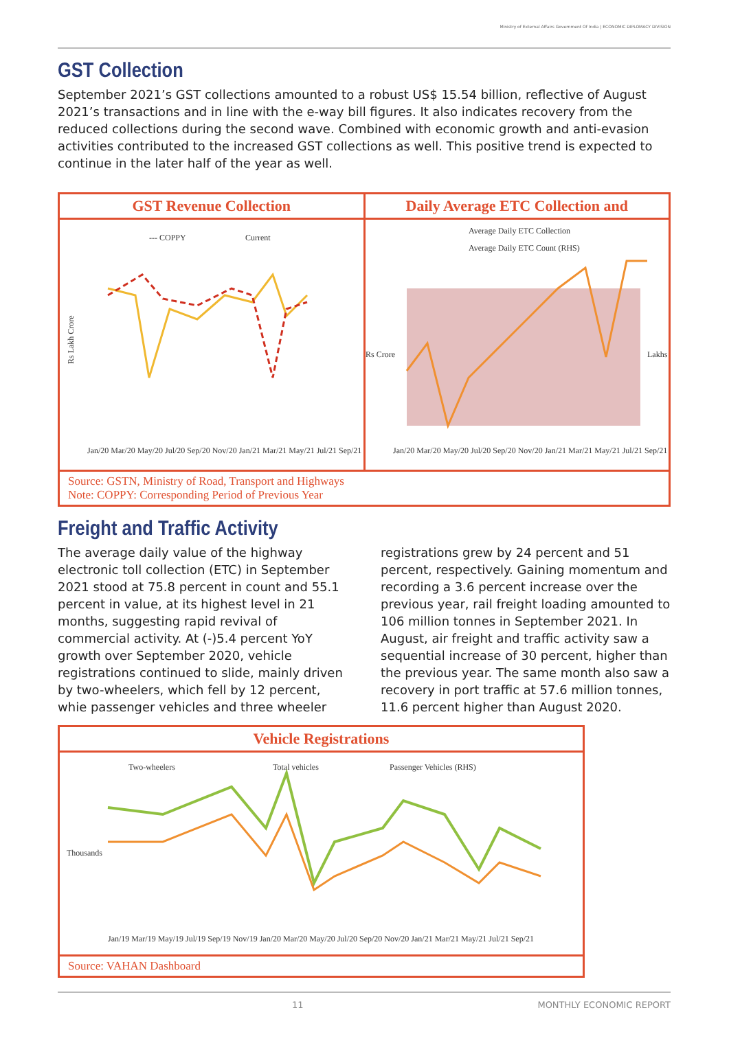Ministry of External Affairs Government Of India | ECONOMIC DIPLOMACY DIVISION
GST Collection
September 2021’s GST collections amounted to a robust US$ 15.54 billion, reflective of August 2021’s transactions and in line with the e-way bill figures. It also indicates recovery from the reduced collections during the second wave. Combined with economic growth and anti-evasion activities contributed to the increased GST collections as well. This positive trend is expected to continue in the later half of the year as well.
GST Revenue Collection
--- COPPY
Current
Rs Lakh Crore
Jan/20 Mar/20 May/20 Jul/20 Sep/20 Nov/20 Jan/21 Mar/21 May/21 Jul/21 Sep/21
Daily Average ETC Collection and
Average Daily ETC Collection
Average Daily ETC Count (RHS)
Rs Crore
Lakhs
Jan/20 Mar/20 May/20 Jul/20 Sep/20 Nov/20 Jan/21 Mar/21 May/21 Jul/21 Sep/21
Source: GSTN, Ministry of Road, Transport and Highways
Note: COPPY: Corresponding Period of Previous Year
Freight and Traffic Activity
The average daily value of the highway electronic toll collection (ETC) in September 2021 stood at 75.8 percent in count and 55.1 percent in value, at its highest level in 21 months, suggesting rapid revival of commercial activity. At (-)5.4 percent YoY growth over September 2020, vehicle registrations continued to slide, mainly driven by two-wheelers, which fell by 12 percent, whie passenger vehicles and three wheeler
registrations grew by 24 percent and 51 percent, respectively. Gaining momentum and recording a 3.6 percent increase over the previous year, rail freight loading amounted to 106 million tonnes in September 2021. In August, air freight and traffic activity saw a sequential increase of 30 percent, higher than the previous year. The same month also saw a recovery in port traffic at 57.6 million tonnes, 11.6 percent higher than August 2020.
Vehicle Registrations
Two-wheelers
Total vehicles
Passenger Vehicles (RHS)
Thousands
Jan/19 Mar/19 May/19 Jul/19 Sep/19 Nov/19 Jan/20 Mar/20 May/20 Jul/20 Sep/20 Nov/20 Jan/21 Mar/21 May/21 Jul/21 Sep/21
Source: VAHAN Dashboard
11 MONTHLY ECONOMIC REPORT